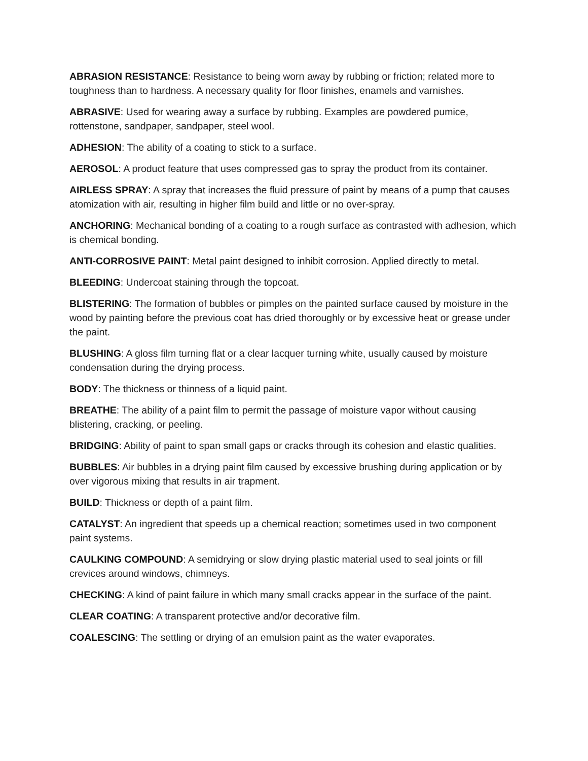ABRASION RESISTANCE: Resistance to being worn away by rubbing or friction; related more to toughness than to hardness. A necessary quality for floor finishes, enamels and varnishes.
ABRASIVE: Used for wearing away a surface by rubbing. Examples are powdered pumice, rottenstone, sandpaper, sandpaper, steel wool.
ADHESION: The ability of a coating to stick to a surface.
AEROSOL: A product feature that uses compressed gas to spray the product from its container.
AIRLESS SPRAY: A spray that increases the fluid pressure of paint by means of a pump that causes atomization with air, resulting in higher film build and little or no over-spray.
ANCHORING: Mechanical bonding of a coating to a rough surface as contrasted with adhesion, which is chemical bonding.
ANTI-CORROSIVE PAINT: Metal paint designed to inhibit corrosion. Applied directly to metal.
BLEEDING: Undercoat staining through the topcoat.
BLISTERING: The formation of bubbles or pimples on the painted surface caused by moisture in the wood by painting before the previous coat has dried thoroughly or by excessive heat or grease under the paint.
BLUSHING: A gloss film turning flat or a clear lacquer turning white, usually caused by moisture condensation during the drying process.
BODY: The thickness or thinness of a liquid paint.
BREATHE: The ability of a paint film to permit the passage of moisture vapor without causing blistering, cracking, or peeling.
BRIDGING: Ability of paint to span small gaps or cracks through its cohesion and elastic qualities.
BUBBLES: Air bubbles in a drying paint film caused by excessive brushing during application or by over vigorous mixing that results in air trapment.
BUILD: Thickness or depth of a paint film.
CATALYST: An ingredient that speeds up a chemical reaction; sometimes used in two component paint systems.
CAULKING COMPOUND: A semidrying or slow drying plastic material used to seal joints or fill crevices around windows, chimneys.
CHECKING: A kind of paint failure in which many small cracks appear in the surface of the paint.
CLEAR COATING: A transparent protective and/or decorative film.
COALESCING: The settling or drying of an emulsion paint as the water evaporates.